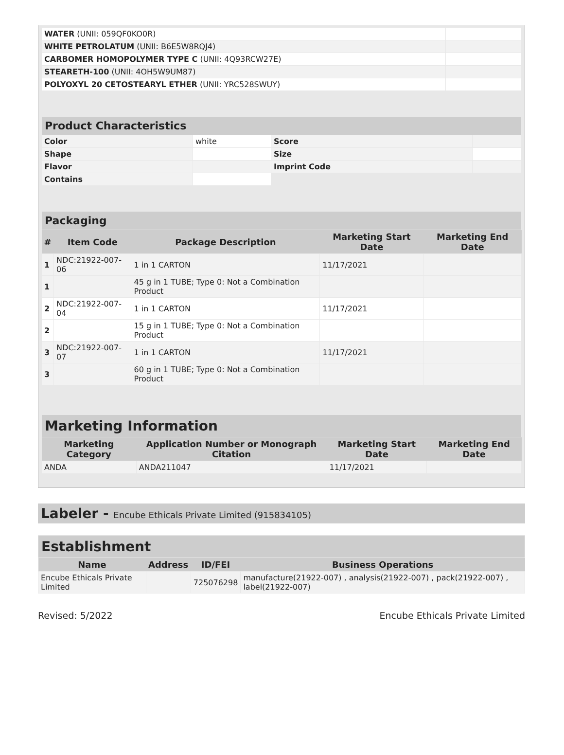| WATER (UNII: 059QF0KO0R) | |
| WHITE PETROLATUM (UNII: B6E5W8RQJ4) | |
| CARBOMER HOMOPOLYMER TYPE C (UNII: 4Q93RCW27E) | |
| STEARETH-100 (UNII: 4OH5W9UM87) | |
| POLYOXYL 20 CETOSTEARYL ETHER (UNII: YRC528SWUY) | |
| Product Characteristics | | | |
| Color | white | Score | |
| Shape | | Size | |
| Flavor | | Imprint Code | |
| Contains | | | |
| Packaging | | | | |
| # | Item Code | Package Description | Marketing Start Date | Marketing End Date |
| 1 | NDC:21922-007-06 | 1 in 1 CARTON | 11/17/2021 | |
| 1 | | 45 g in 1 TUBE; Type 0: Not a Combination Product | | |
| 2 | NDC:21922-007-04 | 1 in 1 CARTON | 11/17/2021 | |
| 2 | | 15 g in 1 TUBE; Type 0: Not a Combination Product | | |
| 3 | NDC:21922-007-07 | 1 in 1 CARTON | 11/17/2021 | |
| 3 | | 60 g in 1 TUBE; Type 0: Not a Combination Product | | |
| Marketing Information | | | |
| Marketing Category | Application Number or Monograph Citation | Marketing Start Date | Marketing End Date |
| ANDA | ANDA211047 | 11/17/2021 | |
Labeler - Encube Ethicals Private Limited (915834105)
| Establishment | | | |
| Name | Address | ID/FEI | Business Operations |
| Encube Ethicals Private Limited | | 725076298 | manufacture(21922-007) , analysis(21922-007) , pack(21922-007) , label(21922-007) |
Revised: 5/2022 Encube Ethicals Private Limited